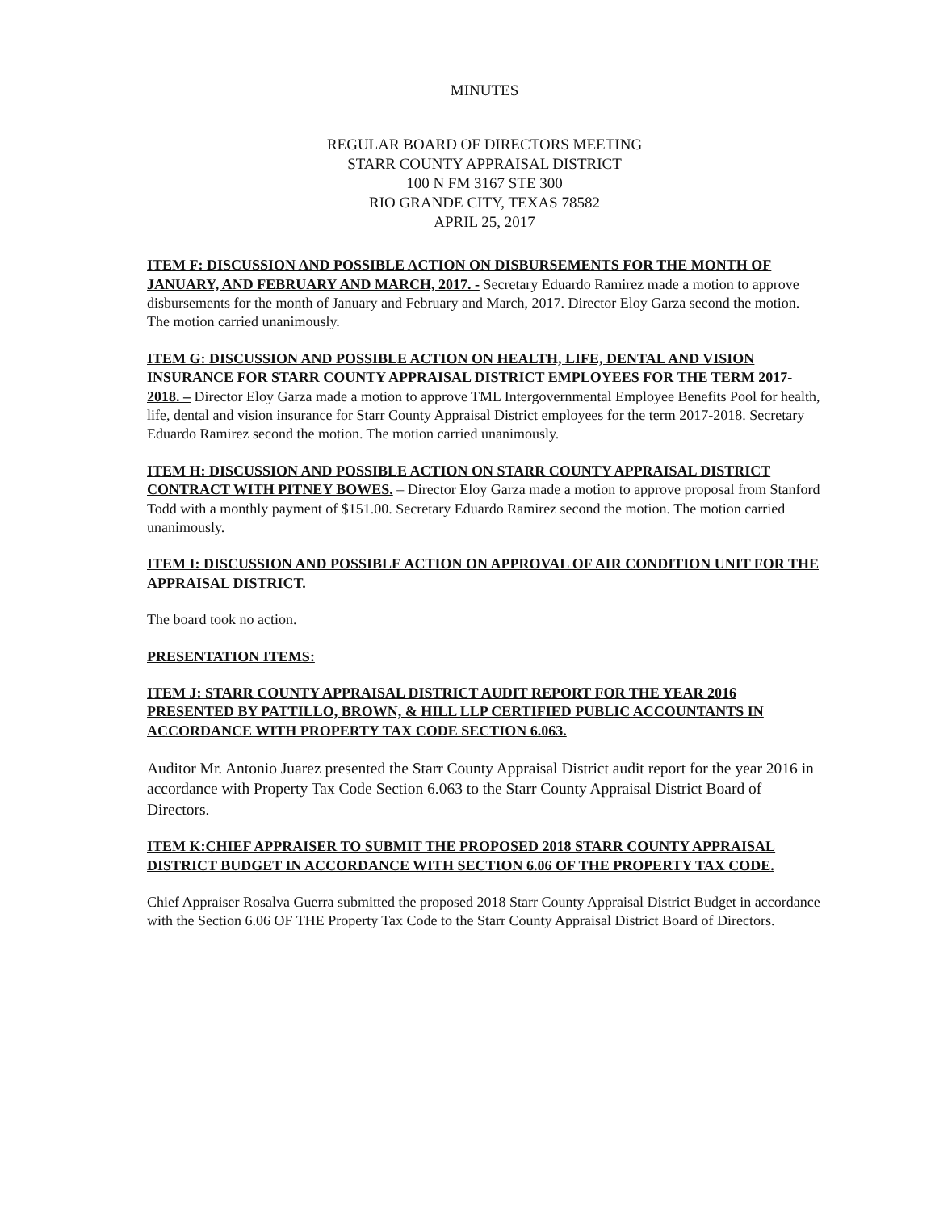MINUTES
REGULAR BOARD OF DIRECTORS MEETING
STARR COUNTY APPRAISAL DISTRICT
100 N FM 3167 STE 300
RIO GRANDE CITY, TEXAS 78582
APRIL 25, 2017
ITEM F: DISCUSSION AND POSSIBLE ACTION ON DISBURSEMENTS FOR THE MONTH OF JANUARY, AND FEBRUARY AND MARCH, 2017. - Secretary Eduardo Ramirez made a motion to approve disbursements for the month of January and February and March, 2017. Director Eloy Garza second the motion. The motion carried unanimously.
ITEM G: DISCUSSION AND POSSIBLE ACTION ON HEALTH, LIFE, DENTAL AND VISION INSURANCE FOR STARR COUNTY APPRAISAL DISTRICT EMPLOYEES FOR THE TERM 2017-2018. – Director Eloy Garza made a motion to approve TML Intergovernmental Employee Benefits Pool for health, life, dental and vision insurance for Starr County Appraisal District employees for the term 2017-2018. Secretary Eduardo Ramirez second the motion. The motion carried unanimously.
ITEM H: DISCUSSION AND POSSIBLE ACTION ON STARR COUNTY APPRAISAL DISTRICT CONTRACT WITH PITNEY BOWES. – Director Eloy Garza made a motion to approve proposal from Stanford Todd with a monthly payment of $151.00. Secretary Eduardo Ramirez second the motion. The motion carried unanimously.
ITEM I: DISCUSSION AND POSSIBLE ACTION ON APPROVAL OF AIR CONDITION UNIT FOR THE APPRAISAL DISTRICT.
The board took no action.
PRESENTATION ITEMS:
ITEM J: STARR COUNTY APPRAISAL DISTRICT AUDIT REPORT FOR THE YEAR 2016 PRESENTED BY PATTILLO, BROWN, & HILL LLP CERTIFIED PUBLIC ACCOUNTANTS IN ACCORDANCE WITH PROPERTY TAX CODE SECTION 6.063.
Auditor Mr. Antonio Juarez presented the Starr County Appraisal District audit report for the year 2016 in accordance with Property Tax Code Section 6.063 to the Starr County Appraisal District Board of Directors.
ITEM K:CHIEF APPRAISER TO SUBMIT THE PROPOSED 2018 STARR COUNTY APPRAISAL DISTRICT BUDGET IN ACCORDANCE WITH SECTION 6.06 OF THE PROPERTY TAX CODE.
Chief Appraiser Rosalva Guerra submitted the proposed 2018 Starr County Appraisal District Budget in accordance with the Section 6.06 OF THE Property Tax Code to the Starr County Appraisal District Board of Directors.